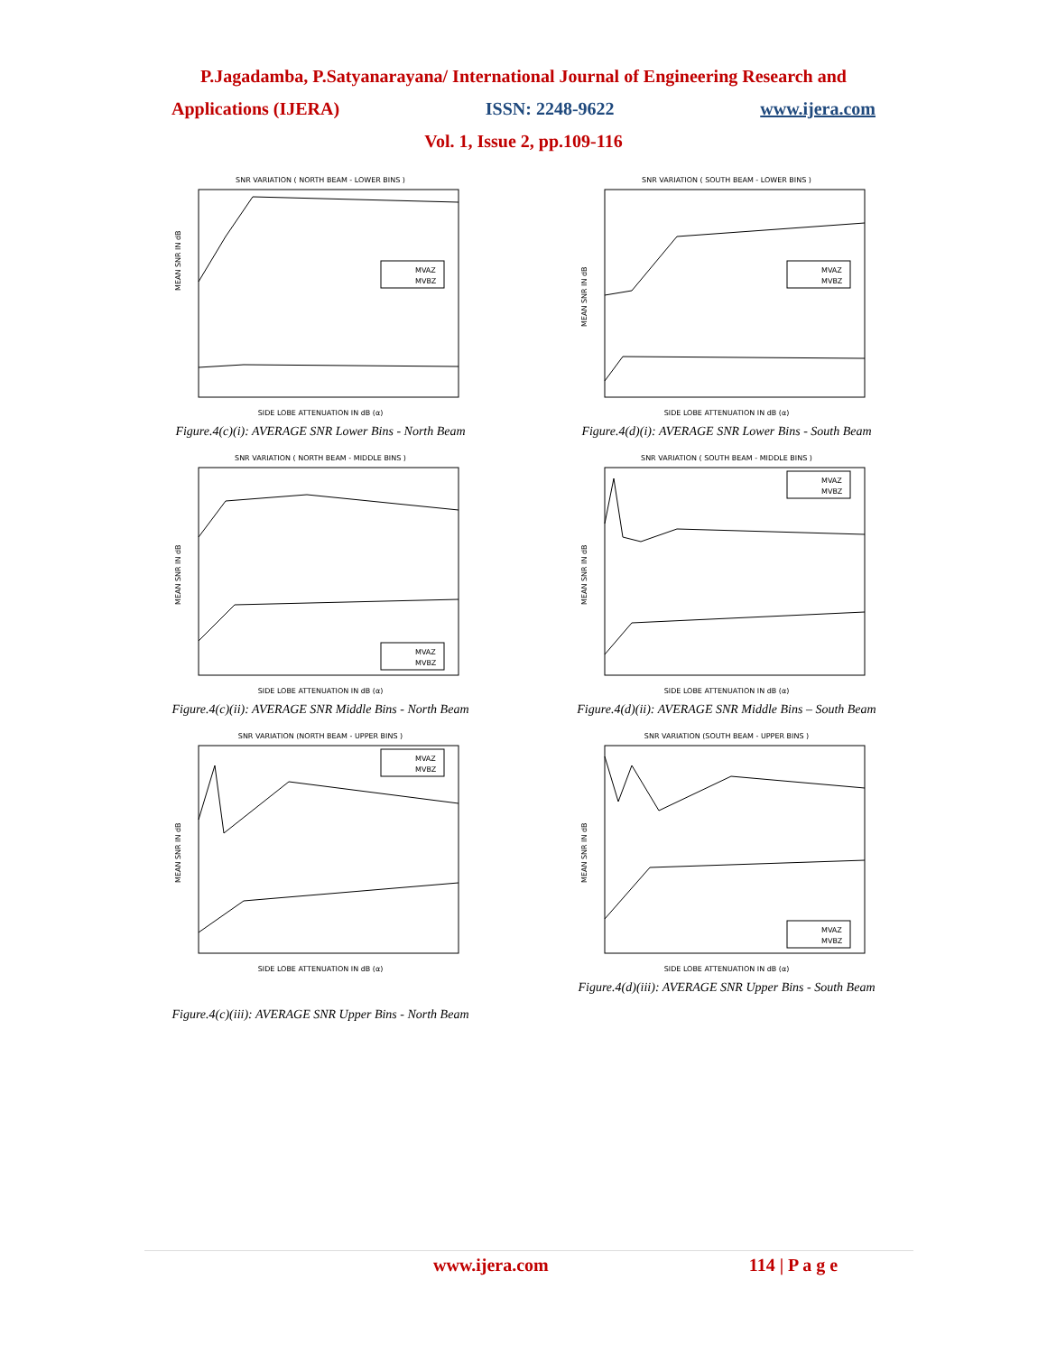P.Jagadamba, P.Satyanarayana/ International Journal of Engineering Research and
Applications (IJERA) ISSN: 2248-9622 www.ijera.com
Vol. 1, Issue 2, pp.109-116
SNR VARIATION ( NORTH BEAM - LOWER BINS )
SIDE LOBE ATTENUATION IN dB (α)
MEAN SNR IN dB
MVAZ
MVBZ
Figure.4(c)(i): AVERAGE SNR Lower Bins - North Beam
SNR VARIATION ( NORTH BEAM - MIDDLE BINS )
SIDE LOBE ATTENUATION IN dB (α)
MEAN SNR IN dB
MVAZ
MVBZ
Figure.4(c)(ii): AVERAGE SNR Middle Bins - North Beam
SNR VARIATION (NORTH BEAM - UPPER BINS )
SIDE LOBE ATTENUATION IN dB (α)
MEAN SNR IN dB
MVAZ
MVBZ
Figure.4(c)(iii): AVERAGE SNR Upper Bins - North Beam
SNR VARIATION ( SOUTH BEAM - LOWER BINS )
SIDE LOBE ATTENUATION IN dB (α)
MEAN SNR IN dB
MVAZ
MVBZ
Figure.4(d)(i): AVERAGE SNR Lower Bins - South Beam
SNR VARIATION ( SOUTH BEAM - MIDDLE BINS )
SIDE LOBE ATTENUATION IN dB (α)
MEAN SNR IN dB
MVAZ
MVBZ
Figure.4(d)(ii): AVERAGE SNR Middle Bins – South Beam
SNR VARIATION (SOUTH BEAM - UPPER BINS )
SIDE LOBE ATTENUATION IN dB (α)
MEAN SNR IN dB
MVAZ
MVBZ
Figure.4(d)(iii): AVERAGE SNR Upper Bins - South Beam
www.ijera.com 114 | P a g e